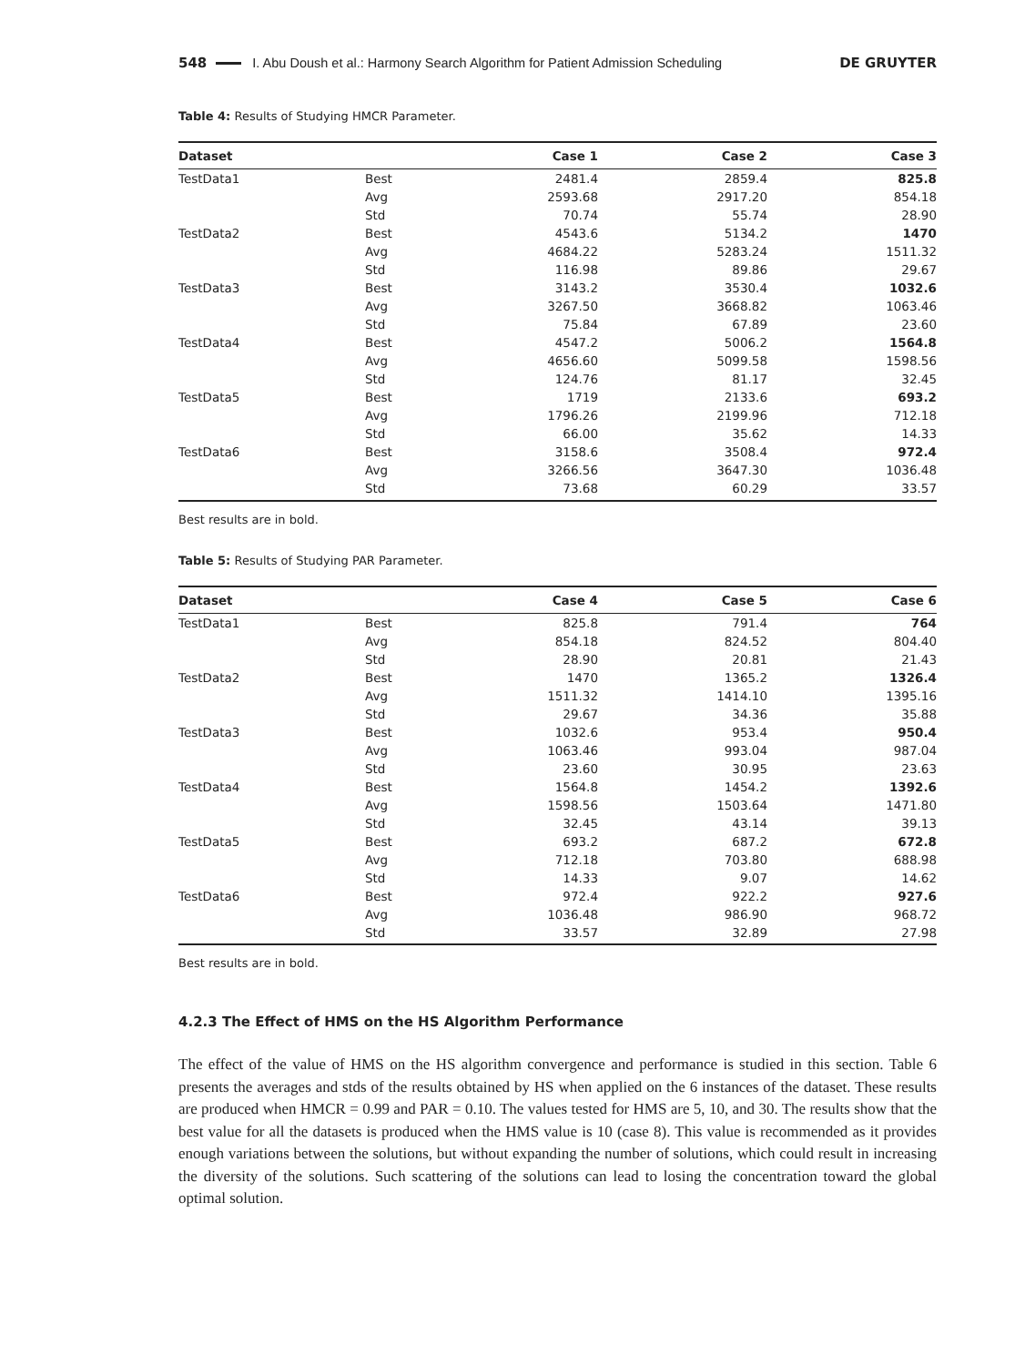548 I. Abu Doush et al.: Harmony Search Algorithm for Patient Admission Scheduling DE GRUYTER
Table 4: Results of Studying HMCR Parameter.
| Dataset | | Case 1 | Case 2 | Case 3 |
| --- | --- | --- | --- | --- |
| TestData1 | Best | 2481.4 | 2859.4 | 825.8 |
| | Avg | 2593.68 | 2917.20 | 854.18 |
| | Std | 70.74 | 55.74 | 28.90 |
| TestData2 | Best | 4543.6 | 5134.2 | 1470 |
| | Avg | 4684.22 | 5283.24 | 1511.32 |
| | Std | 116.98 | 89.86 | 29.67 |
| TestData3 | Best | 3143.2 | 3530.4 | 1032.6 |
| | Avg | 3267.50 | 3668.82 | 1063.46 |
| | Std | 75.84 | 67.89 | 23.60 |
| TestData4 | Best | 4547.2 | 5006.2 | 1564.8 |
| | Avg | 4656.60 | 5099.58 | 1598.56 |
| | Std | 124.76 | 81.17 | 32.45 |
| TestData5 | Best | 1719 | 2133.6 | 693.2 |
| | Avg | 1796.26 | 2199.96 | 712.18 |
| | Std | 66.00 | 35.62 | 14.33 |
| TestData6 | Best | 3158.6 | 3508.4 | 972.4 |
| | Avg | 3266.56 | 3647.30 | 1036.48 |
| | Std | 73.68 | 60.29 | 33.57 |
Best results are in bold.
Table 5: Results of Studying PAR Parameter.
| Dataset | | Case 4 | Case 5 | Case 6 |
| --- | --- | --- | --- | --- |
| TestData1 | Best | 825.8 | 791.4 | 764 |
| | Avg | 854.18 | 824.52 | 804.40 |
| | Std | 28.90 | 20.81 | 21.43 |
| TestData2 | Best | 1470 | 1365.2 | 1326.4 |
| | Avg | 1511.32 | 1414.10 | 1395.16 |
| | Std | 29.67 | 34.36 | 35.88 |
| TestData3 | Best | 1032.6 | 953.4 | 950.4 |
| | Avg | 1063.46 | 993.04 | 987.04 |
| | Std | 23.60 | 30.95 | 23.63 |
| TestData4 | Best | 1564.8 | 1454.2 | 1392.6 |
| | Avg | 1598.56 | 1503.64 | 1471.80 |
| | Std | 32.45 | 43.14 | 39.13 |
| TestData5 | Best | 693.2 | 687.2 | 672.8 |
| | Avg | 712.18 | 703.80 | 688.98 |
| | Std | 14.33 | 9.07 | 14.62 |
| TestData6 | Best | 972.4 | 922.2 | 927.6 |
| | Avg | 1036.48 | 986.90 | 968.72 |
| | Std | 33.57 | 32.89 | 27.98 |
Best results are in bold.
4.2.3 The Effect of HMS on the HS Algorithm Performance
The effect of the value of HMS on the HS algorithm convergence and performance is studied in this section. Table 6 presents the averages and stds of the results obtained by HS when applied on the 6 instances of the dataset. These results are produced when HMCR = 0.99 and PAR = 0.10. The values tested for HMS are 5, 10, and 30. The results show that the best value for all the datasets is produced when the HMS value is 10 (case 8). This value is recommended as it provides enough variations between the solutions, but without expanding the number of solutions, which could result in increasing the diversity of the solutions. Such scattering of the solutions can lead to losing the concentration toward the global optimal solution.